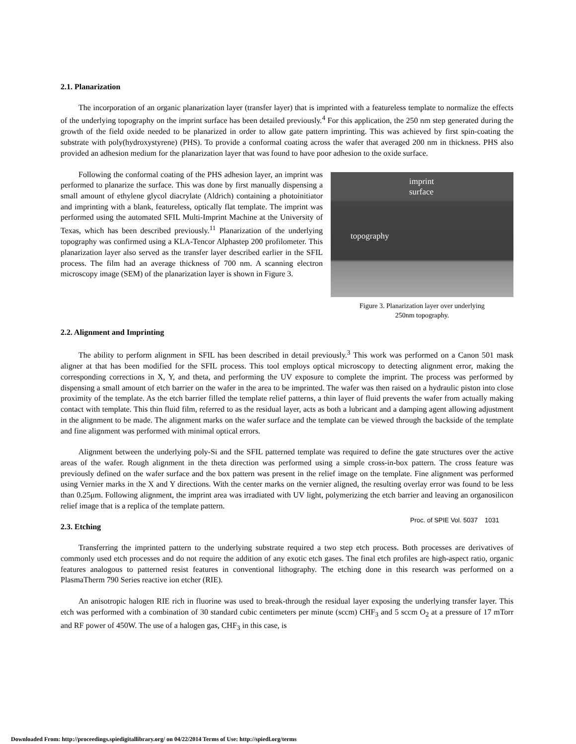2.1. Planarization
The incorporation of an organic planarization layer (transfer layer) that is imprinted with a featureless template to normalize the effects of the underlying topography on the imprint surface has been detailed previously.<sup>4</sup> For this application, the 250 nm step generated during the growth of the field oxide needed to be planarized in order to allow gate pattern imprinting. This was achieved by first spin-coating the substrate with poly(hydroxystyrene) (PHS). To provide a conformal coating across the wafer that averaged 200 nm in thickness. PHS also provided an adhesion medium for the planarization layer that was found to have poor adhesion to the oxide surface.
Following the conformal coating of the PHS adhesion layer, an imprint was performed to planarize the surface. This was done by first manually dispensing a small amount of ethylene glycol diacrylate (Aldrich) containing a photoinitiator and imprinting with a blank, featureless, optically flat template. The imprint was performed using the automated SFIL Multi-Imprint Machine at the University of Texas, which has been described previously.<sup>11</sup> Planarization of the underlying topography was confirmed using a KLA-Tencor Alphastep 200 profilometer. This planarization layer also served as the transfer layer described earlier in the SFIL process. The film had an average thickness of 700 nm. A scanning electron microscopy image (SEM) of the planarization layer is shown in Figure 3.
imprint
surface
topography
Figure 3. Planarization layer over underlying
250nm topography.
2.2. Alignment and Imprinting
The ability to perform alignment in SFIL has been described in detail previously.<sup>3</sup> This work was performed on a Canon 501 mask aligner at that has been modified for the SFIL process. This tool employs optical microscopy to detecting alignment error, making the corresponding corrections in X, Y, and theta, and performing the UV exposure to complete the imprint. The process was performed by dispensing a small amount of etch barrier on the wafer in the area to be imprinted. The wafer was then raised on a hydraulic piston into close proximity of the template. As the etch barrier filled the template relief patterns, a thin layer of fluid prevents the wafer from actually making contact with template. This thin fluid film, referred to as the residual layer, acts as both a lubricant and a damping agent allowing adjustment in the alignment to be made. The alignment marks on the wafer surface and the template can be viewed through the backside of the template and fine alignment was performed with minimal optical errors.
Alignment between the underlying poly-Si and the SFIL patterned template was required to define the gate structures over the active areas of the wafer. Rough alignment in the theta direction was performed using a simple cross-in-box pattern. The cross feature was previously defined on the wafer surface and the box pattern was present in the relief image on the template. Fine alignment was performed using Vernier marks in the X and Y directions. With the center marks on the vernier aligned, the resulting overlay error was found to be less than 0.25μm. Following alignment, the imprint area was irradiated with UV light, polymerizing the etch barrier and leaving an organosilicon relief image that is a replica of the template pattern.
2.3. Etching
Transferring the imprinted pattern to the underlying substrate required a two step etch process. Both processes are derivatives of commonly used etch processes and do not require the addition of any exotic etch gases. The final etch profiles are high-aspect ratio, organic features analogous to patterned resist features in conventional lithography. The etching done in this research was performed on a PlasmaTherm 790 Series reactive ion etcher (RIE).
An anisotropic halogen RIE rich in fluorine was used to break-through the residual layer exposing the underlying transfer layer. This etch was performed with a combination of 30 standard cubic centimeters per minute (sccm) CHF<sub>3</sub> and 5 sccm O<sub>2</sub> at a pressure of 17 mTorr and RF power of 450W. The use of a halogen gas, CHF<sub>3</sub> in this case, is
Proc. of SPIE Vol. 5037 1031
Downloaded From: http://proceedings.spiedigitallibrary.org/ on 04/22/2014 Terms of Use: http://spiedl.org/terms